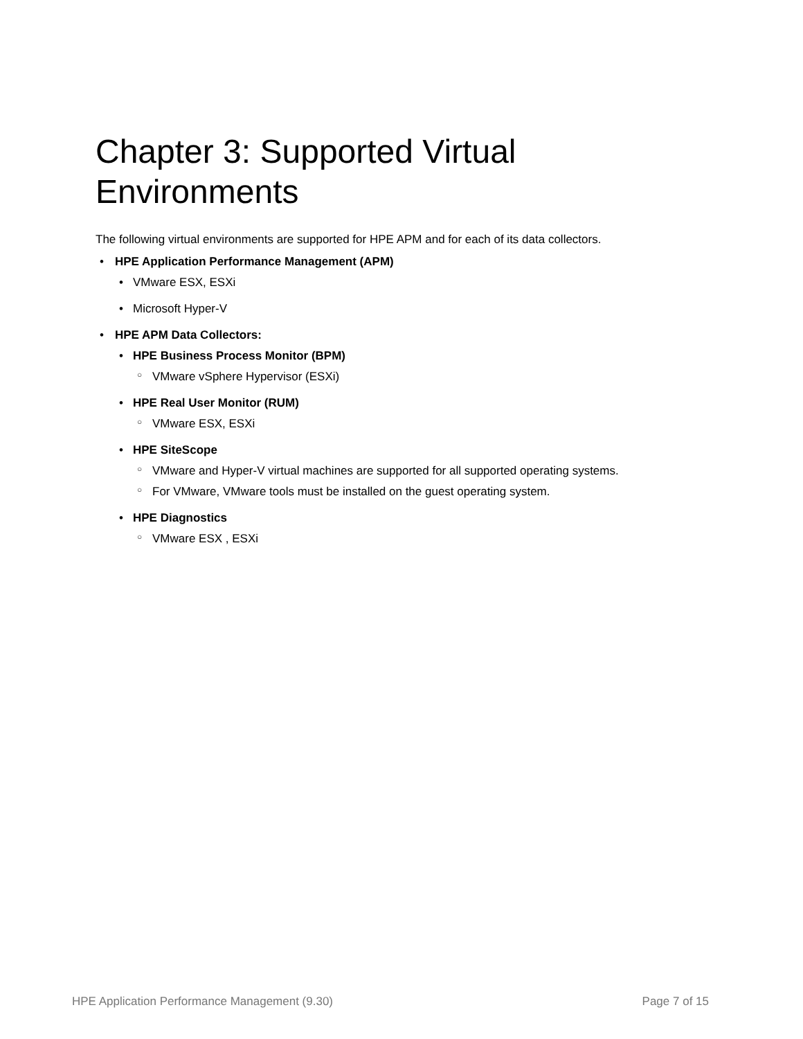Chapter 3: Supported Virtual Environments
The following virtual environments are supported for HPE APM and for each of its data collectors.
• HPE Application Performance Management (APM)
• VMware ESX, ESXi
• Microsoft Hyper-V
• HPE APM Data Collectors:
• HPE Business Process Monitor (BPM)
○ VMware vSphere Hypervisor (ESXi)
• HPE Real User Monitor (RUM)
○ VMware ESX, ESXi
• HPE SiteScope
○ VMware and Hyper-V virtual machines are supported for all supported operating systems.
○ For VMware, VMware tools must be installed on the guest operating system.
• HPE Diagnostics
○ VMware ESX , ESXi
HPE Application Performance Management (9.30) Page 7 of 15